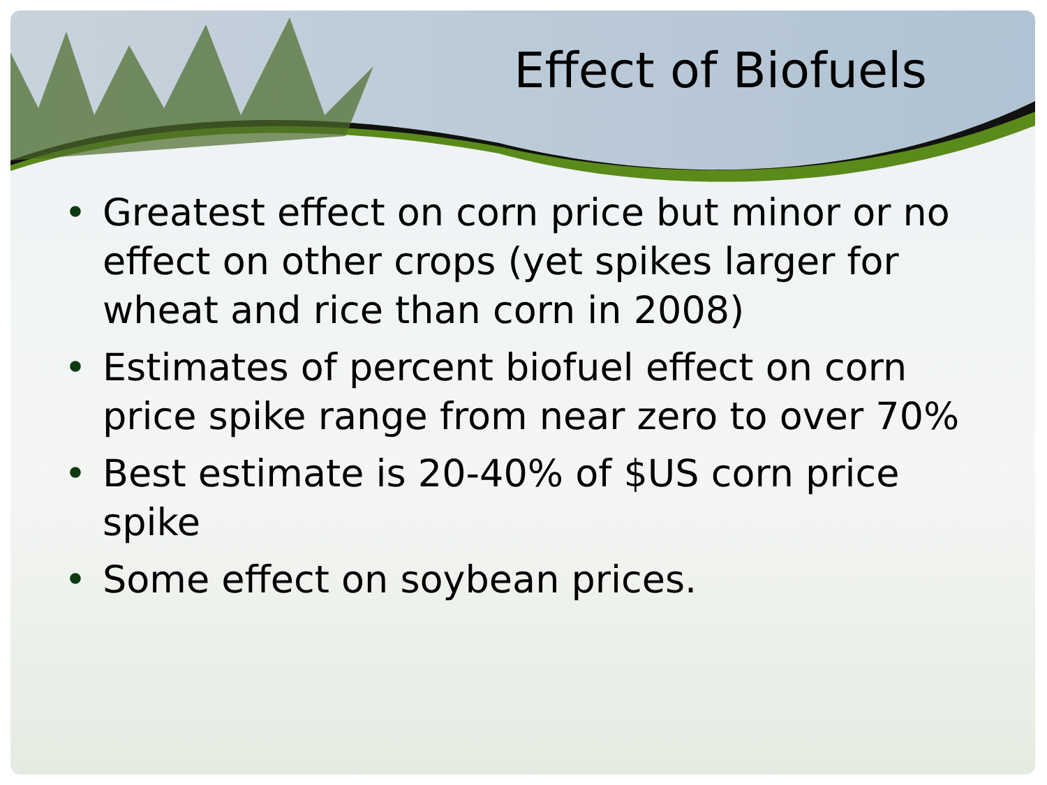Effect of Biofuels
• Greatest effect on corn price but minor or no effect on other crops (yet spikes larger for wheat and rice than corn in 2008)
• Estimates of percent biofuel effect on corn price spike range from near zero to over 70%
• Best estimate is 20-40% of $US corn price spike
• Some effect on soybean prices.